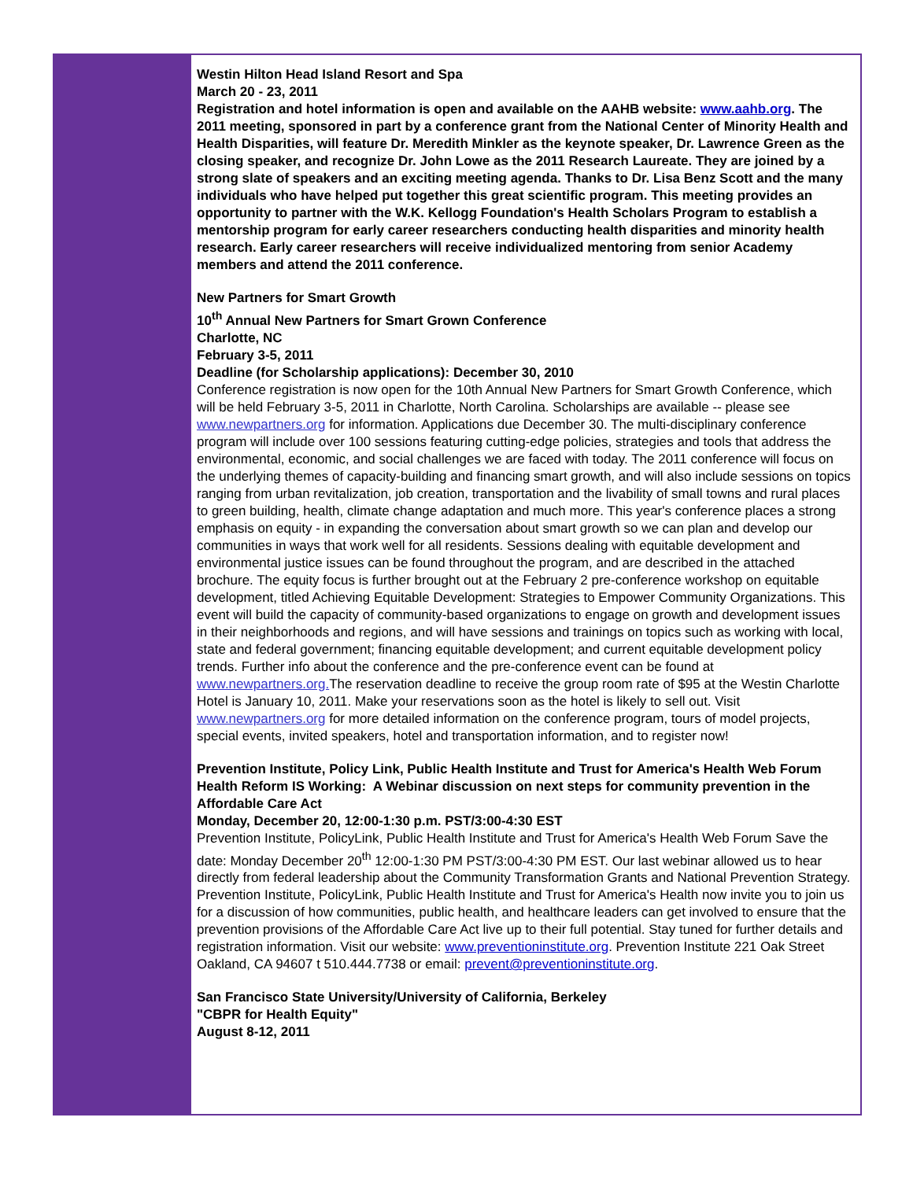Westin Hilton Head Island Resort and Spa
March 20 - 23, 2011
Registration and hotel information is open and available on the AAHB website: www.aahb.org. The 2011 meeting, sponsored in part by a conference grant from the National Center of Minority Health and Health Disparities, will feature Dr. Meredith Minkler as the keynote speaker, Dr. Lawrence Green as the closing speaker, and recognize Dr. John Lowe as the 2011 Research Laureate. They are joined by a strong slate of speakers and an exciting meeting agenda. Thanks to Dr. Lisa Benz Scott and the many individuals who have helped put together this great scientific program. This meeting provides an opportunity to partner with the W.K. Kellogg Foundation's Health Scholars Program to establish a mentorship program for early career researchers conducting health disparities and minority health research. Early career researchers will receive individualized mentoring from senior Academy members and attend the 2011 conference.
New Partners for Smart Growth
10<sup>th</sup> Annual New Partners for Smart Grown Conference
Charlotte, NC
February 3-5, 2011
Deadline (for Scholarship applications): December 30, 2010
Conference registration is now open for the 10th Annual New Partners for Smart Growth Conference, which will be held February 3-5, 2011 in Charlotte, North Carolina. Scholarships are available -- please see www.newpartners.org for information. Applications due December 30. The multi-disciplinary conference program will include over 100 sessions featuring cutting-edge policies, strategies and tools that address the environmental, economic, and social challenges we are faced with today. The 2011 conference will focus on the underlying themes of capacity-building and financing smart growth, and will also include sessions on topics ranging from urban revitalization, job creation, transportation and the livability of small towns and rural places to green building, health, climate change adaptation and much more. This year's conference places a strong emphasis on equity - in expanding the conversation about smart growth so we can plan and develop our communities in ways that work well for all residents. Sessions dealing with equitable development and environmental justice issues can be found throughout the program, and are described in the attached brochure. The equity focus is further brought out at the February 2 pre-conference workshop on equitable development, titled Achieving Equitable Development: Strategies to Empower Community Organizations. This event will build the capacity of community-based organizations to engage on growth and development issues in their neighborhoods and regions, and will have sessions and trainings on topics such as working with local, state and federal government; financing equitable development; and current equitable development policy trends. Further info about the conference and the pre-conference event can be found at www.newpartners.org. The reservation deadline to receive the group room rate of $95 at the Westin Charlotte Hotel is January 10, 2011. Make your reservations soon as the hotel is likely to sell out. Visit www.newpartners.org for more detailed information on the conference program, tours of model projects, special events, invited speakers, hotel and transportation information, and to register now!
Prevention Institute, Policy Link, Public Health Institute and Trust for America's Health Web Forum
Health Reform IS Working: A Webinar discussion on next steps for community prevention in the Affordable Care Act
Monday, December 20, 12:00-1:30 p.m. PST/3:00-4:30 EST
Prevention Institute, PolicyLink, Public Health Institute and Trust for America's Health Web Forum Save the date: Monday December 20<sup>th</sup> 12:00-1:30 PM PST/3:00-4:30 PM EST. Our last webinar allowed us to hear directly from federal leadership about the Community Transformation Grants and National Prevention Strategy. Prevention Institute, PolicyLink, Public Health Institute and Trust for America's Health now invite you to join us for a discussion of how communities, public health, and healthcare leaders can get involved to ensure that the prevention provisions of the Affordable Care Act live up to their full potential. Stay tuned for further details and registration information. Visit our website: www.preventioninstitute.org. Prevention Institute 221 Oak Street Oakland, CA 94607 t 510.444.7738 or email: prevent@preventioninstitute.org.
San Francisco State University/University of California, Berkeley
"CBPR for Health Equity"
August 8-12, 2011